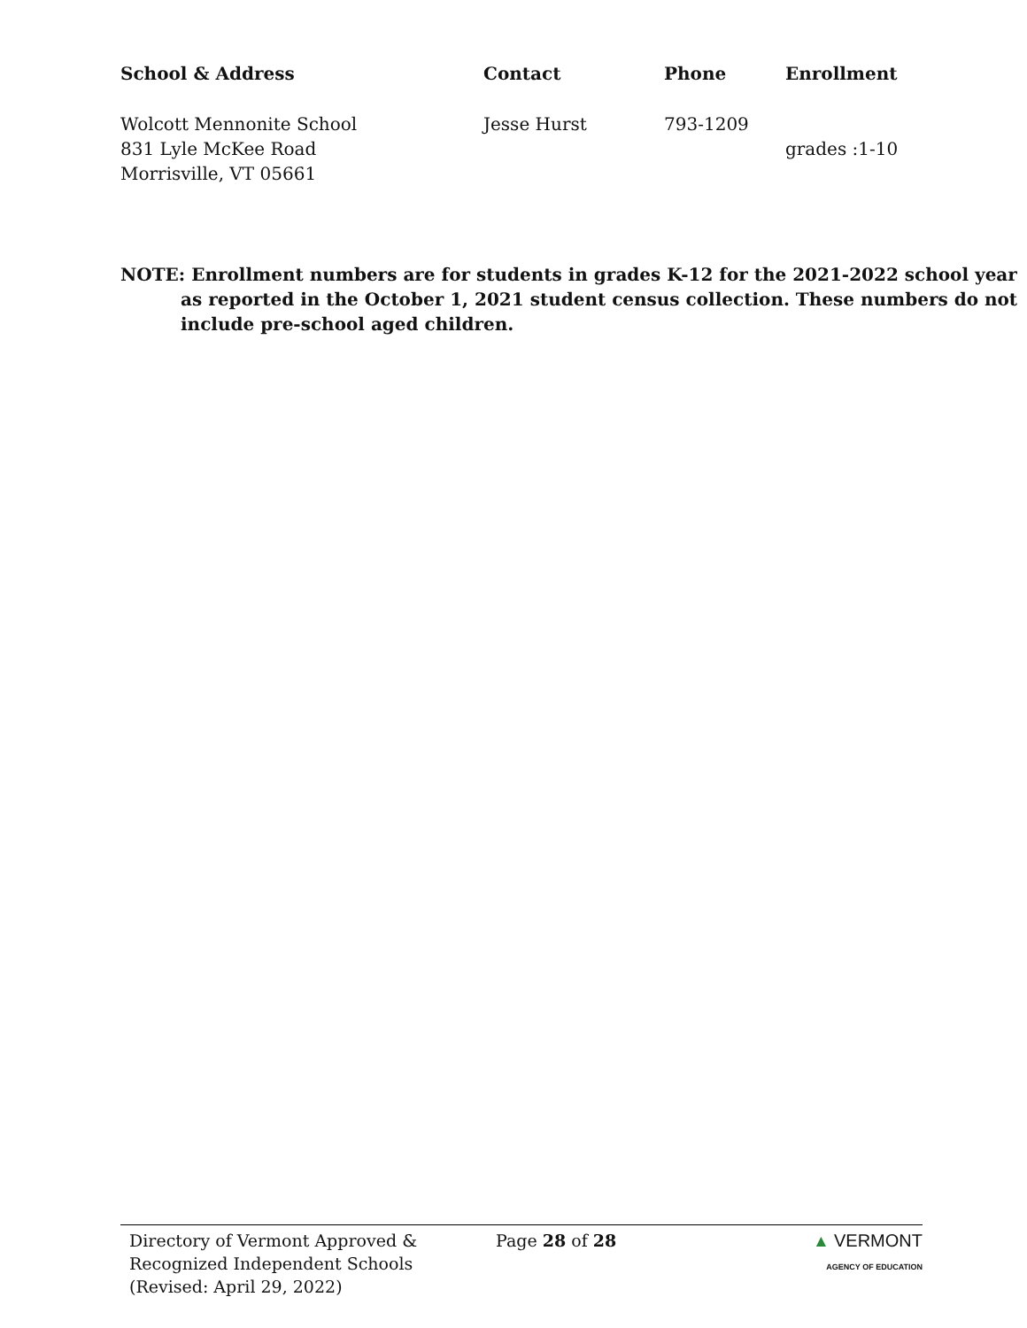| School & Address | Contact | Phone | Enrollment |
| --- | --- | --- | --- |
| Wolcott Mennonite School 831 Lyle McKee Road Morrisville, VT 05661 | Jesse Hurst | 793-1209 | grades :1-10 |
NOTE: Enrollment numbers are for students in grades K-12 for the 2021-2022 school year as reported in the October 1, 2021 student census collection. These numbers do not include pre-school aged children.
Directory of Vermont Approved &
Recognized Independent Schools
(Revised: April 29, 2022)
Page 28 of 28 ▲ VERMONT
AGENCY OF EDUCATION